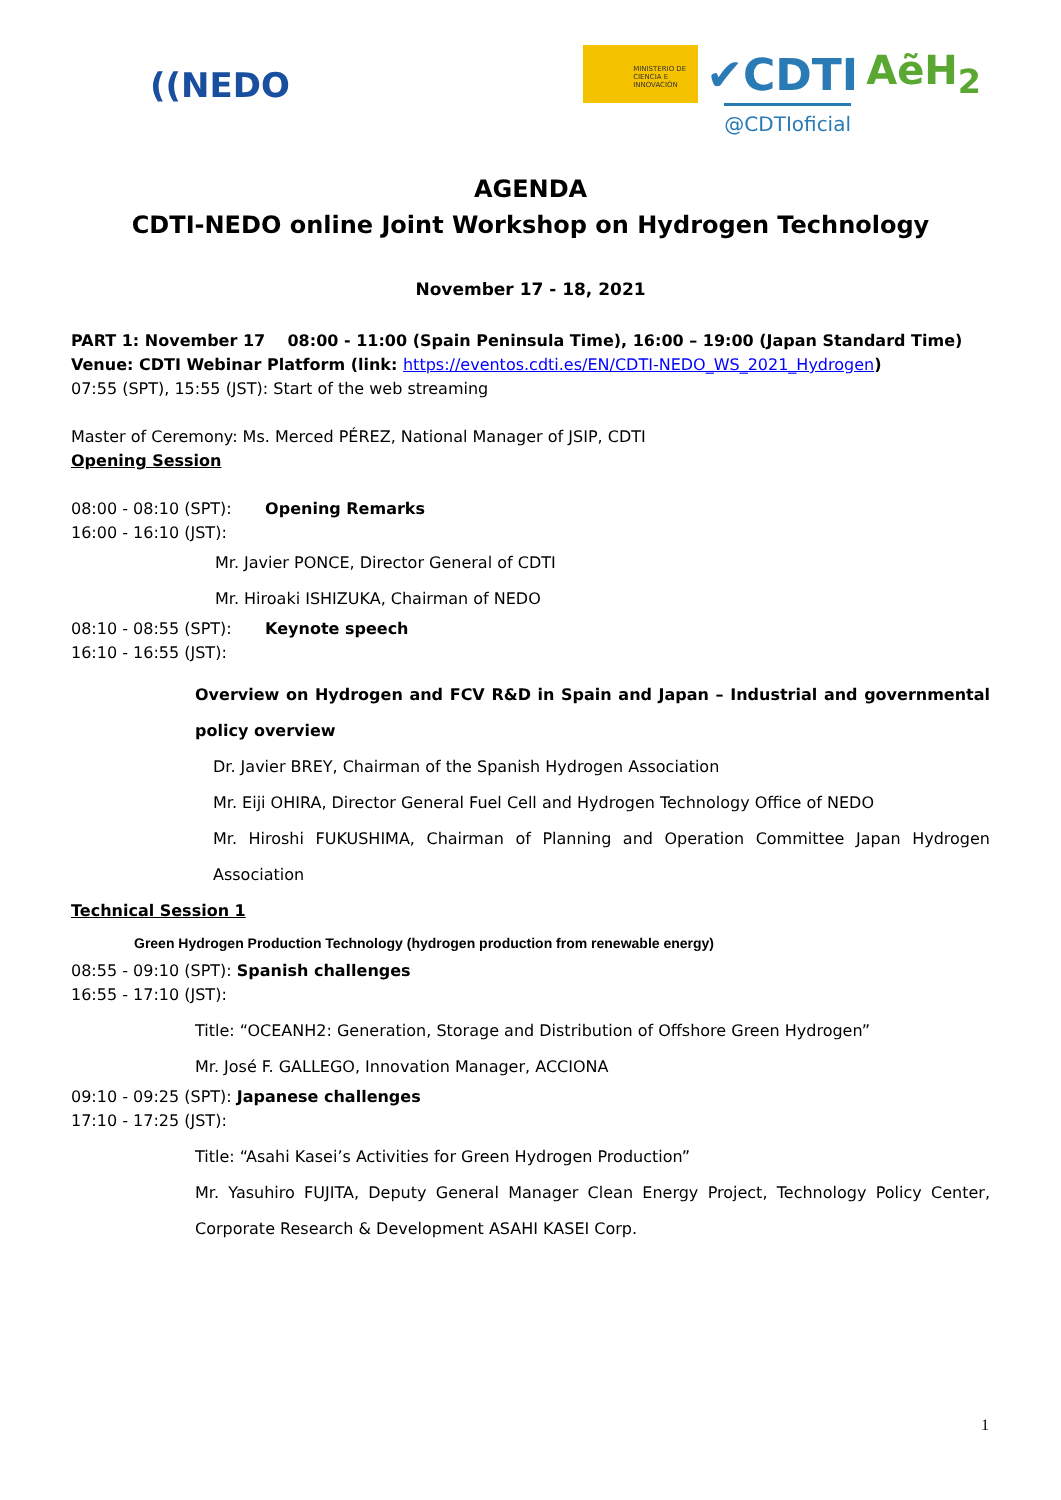((NEDO
MINISTERIO DE CIENCIA E INNOVACIÓN
✔CDTI AẽH<sub>2</sub>
@CDTIoficial
AGENDA
CDTI-NEDO online Joint Workshop on Hydrogen Technology
November 17 - 18, 2021
PART 1: November 17 08:00 - 11:00 (Spain Peninsula Time), 16:00 – 19:00 (Japan Standard Time)
Venue: CDTI Webinar Platform (link: https://eventos.cdti.es/EN/CDTI-NEDO_WS_2021_Hydrogen)
07:55 (SPT), 15:55 (JST): Start of the web streaming
Master of Ceremony: Ms. Merced PÉREZ, National Manager of JSIP, CDTI
Opening Session
08:00 - 08:10 (SPT): Opening Remarks
16:00 - 16:10 (JST):
Mr. Javier PONCE, Director General of CDTI
Mr. Hiroaki ISHIZUKA, Chairman of NEDO
08:10 - 08:55 (SPT): Keynote speech
16:10 - 16:55 (JST):
Overview on Hydrogen and FCV R&D in Spain and Japan – Industrial and governmental policy overview
Dr. Javier BREY, Chairman of the Spanish Hydrogen Association
Mr. Eiji OHIRA, Director General Fuel Cell and Hydrogen Technology Office of NEDO
Mr. Hiroshi FUKUSHIMA, Chairman of Planning and Operation Committee Japan Hydrogen Association
Technical Session 1
Green Hydrogen Production Technology (hydrogen production from renewable energy)
08:55 - 09:10 (SPT): Spanish challenges
16:55 - 17:10 (JST):
Title: “OCEANH2: Generation, Storage and Distribution of Offshore Green Hydrogen”
Mr. José F. GALLEGO, Innovation Manager, ACCIONA
09:10 - 09:25 (SPT): Japanese challenges
17:10 - 17:25 (JST):
Title: “Asahi Kasei’s Activities for Green Hydrogen Production”
Mr. Yasuhiro FUJITA, Deputy General Manager Clean Energy Project, Technology Policy Center, Corporate Research & Development ASAHI KASEI Corp.
1